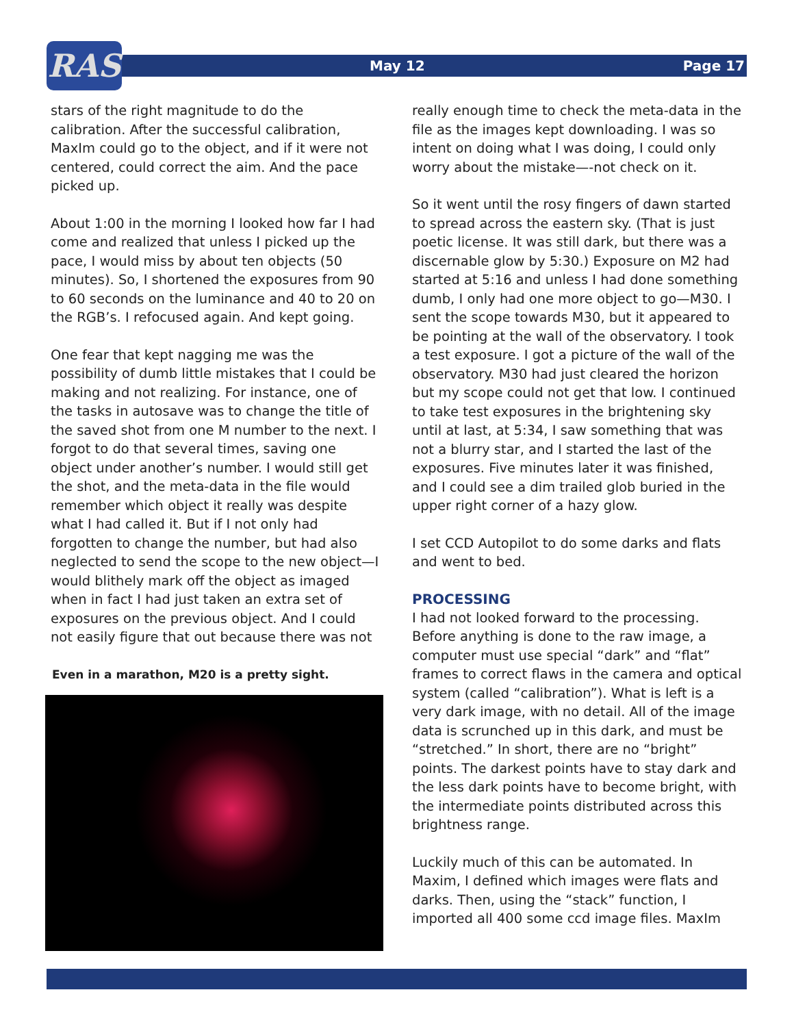RAS
May 12 Page 17
stars of the right magnitude to do the calibration. After the successful calibration, MaxIm could go to the object, and if it were not centered, could correct the aim. And the pace picked up.
About 1:00 in the morning I looked how far I had come and realized that unless I picked up the pace, I would miss by about ten objects (50 minutes). So, I shortened the exposures from 90 to 60 seconds on the luminance and 40 to 20 on the RGB’s. I refocused again. And kept going.
One fear that kept nagging me was the possibility of dumb little mistakes that I could be making and not realizing. For instance, one of the tasks in autosave was to change the title of the saved shot from one M number to the next. I forgot to do that several times, saving one object under another’s number. I would still get the shot, and the meta-data in the file would remember which object it really was despite what I had called it. But if I not only had forgotten to change the number, but had also neglected to send the scope to the new object—I would blithely mark off the object as imaged when in fact I had just taken an extra set of exposures on the previous object. And I could not easily figure that out because there was not
Even in a marathon, M20 is a pretty sight.
really enough time to check the meta-data in the file as the images kept downloading. I was so intent on doing what I was doing, I could only worry about the mistake—-not check on it.
So it went until the rosy fingers of dawn started to spread across the eastern sky. (That is just poetic license. It was still dark, but there was a discernable glow by 5:30.) Exposure on M2 had started at 5:16 and unless I had done something dumb, I only had one more object to go—M30. I sent the scope towards M30, but it appeared to be pointing at the wall of the observatory. I took a test exposure. I got a picture of the wall of the observatory. M30 had just cleared the horizon but my scope could not get that low. I continued to take test exposures in the brightening sky until at last, at 5:34, I saw something that was not a blurry star, and I started the last of the exposures. Five minutes later it was finished, and I could see a dim trailed glob buried in the upper right corner of a hazy glow.
I set CCD Autopilot to do some darks and flats and went to bed.
PROCESSING
I had not looked forward to the processing. Before anything is done to the raw image, a computer must use special “dark” and “flat” frames to correct flaws in the camera and optical system (called “calibration”). What is left is a very dark image, with no detail. All of the image data is scrunched up in this dark, and must be “stretched.” In short, there are no “bright” points. The darkest points have to stay dark and the less dark points have to become bright, with the intermediate points distributed across this brightness range.
Luckily much of this can be automated. In Maxim, I defined which images were flats and darks. Then, using the “stack” function, I imported all 400 some ccd image files. MaxIm